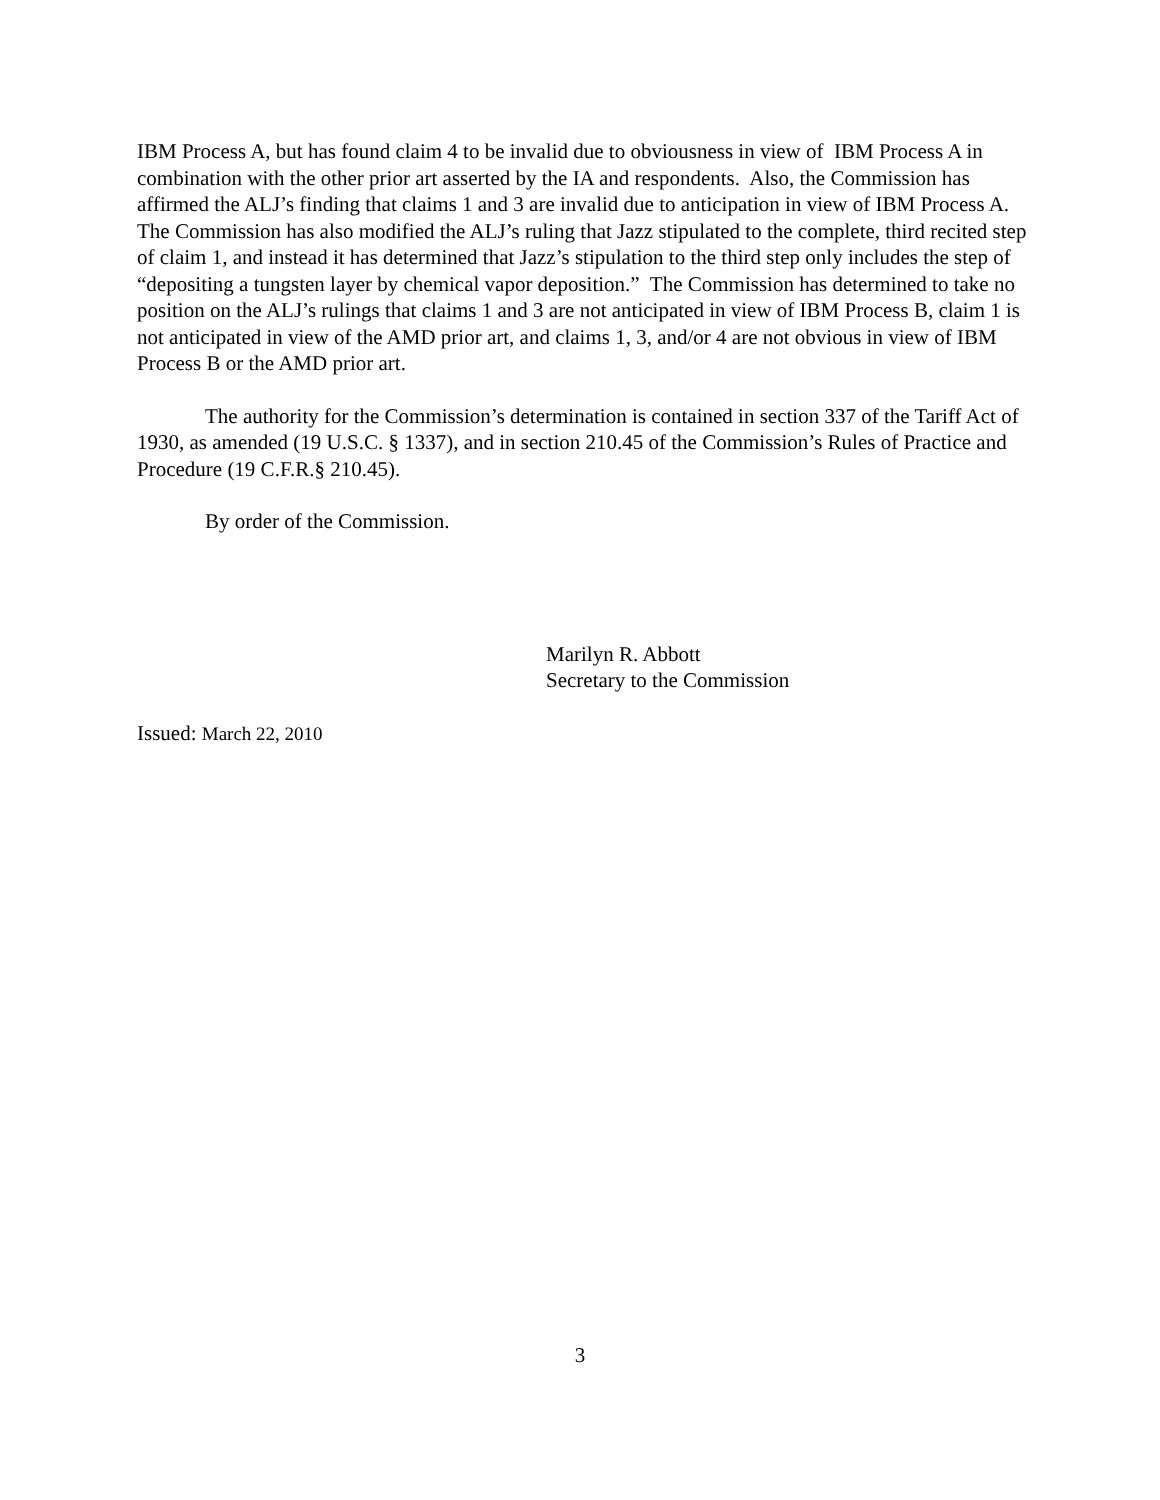IBM Process A, but has found claim 4 to be invalid due to obviousness in view of IBM Process A in combination with the other prior art asserted by the IA and respondents. Also, the Commission has affirmed the ALJ’s finding that claims 1 and 3 are invalid due to anticipation in view of IBM Process A. The Commission has also modified the ALJ’s ruling that Jazz stipulated to the complete, third recited step of claim 1, and instead it has determined that Jazz’s stipulation to the third step only includes the step of “depositing a tungsten layer by chemical vapor deposition.” The Commission has determined to take no position on the ALJ’s rulings that claims 1 and 3 are not anticipated in view of IBM Process B, claim 1 is not anticipated in view of the AMD prior art, and claims 1, 3, and/or 4 are not obvious in view of IBM Process B or the AMD prior art.
The authority for the Commission’s determination is contained in section 337 of the Tariff Act of 1930, as amended (19 U.S.C. § 1337), and in section 210.45 of the Commission’s Rules of Practice and Procedure (19 C.F.R.§ 210.45).
By order of the Commission.
Marilyn R. Abbott
Secretary to the Commission
Issued: March 22, 2010
3